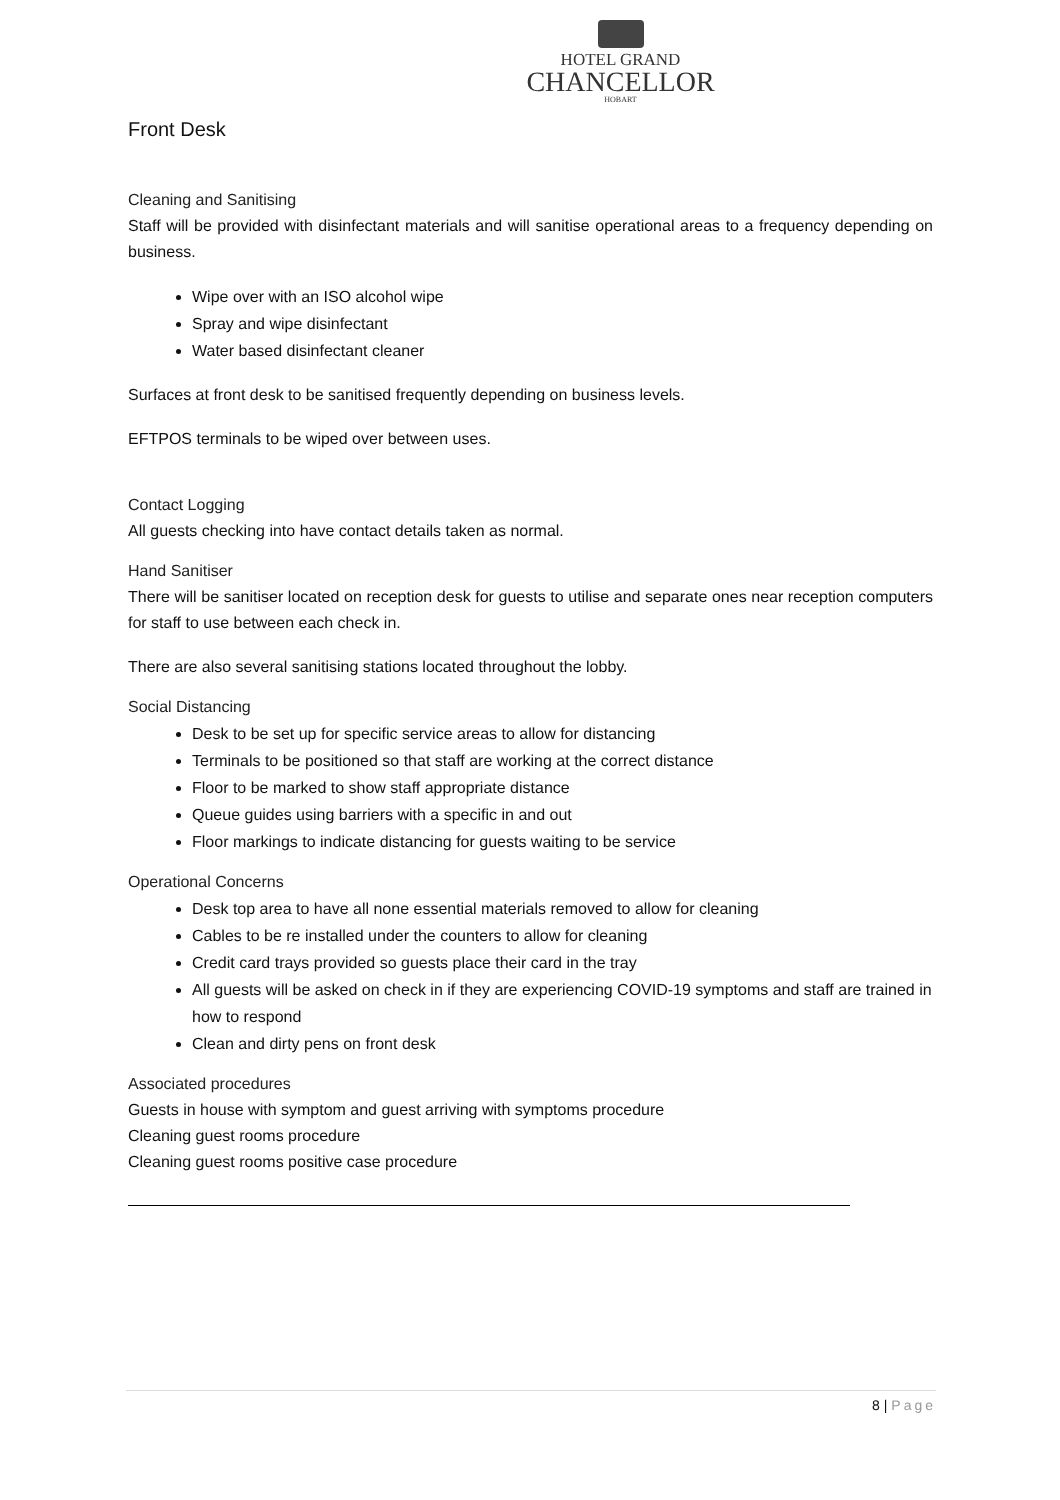HOTEL GRAND
CHANCELLOR
HOBART
Front Desk
Cleaning and Sanitising
Staff will be provided with disinfectant materials and will sanitise operational areas to a frequency depending on business.
Wipe over with an ISO alcohol wipe
Spray and wipe disinfectant
Water based disinfectant cleaner
Surfaces at front desk to be sanitised frequently depending on business levels.
EFTPOS terminals to be wiped over between uses.
Contact Logging
All guests checking into have contact details taken as normal.
Hand Sanitiser
There will be sanitiser located on reception desk for guests to utilise and separate ones near reception computers for staff to use between each check in.
There are also several sanitising stations located throughout the lobby.
Social Distancing
Desk to be set up for specific service areas to allow for distancing
Terminals to be positioned so that staff are working at the correct distance
Floor to be marked to show staff appropriate distance
Queue guides using barriers with a specific in and out
Floor markings to indicate distancing for guests waiting to be service
Operational Concerns
Desk top area to have all none essential materials removed to allow for cleaning
Cables to be re installed under the counters to allow for cleaning
Credit card trays provided so guests place their card in the tray
All guests will be asked on check in if they are experiencing COVID-19 symptoms and staff are trained in how to respond
Clean and dirty pens on front desk
Associated procedures
Guests in house with symptom and guest arriving with symptoms procedure
Cleaning guest rooms procedure
Cleaning guest rooms positive case procedure
8 | Page